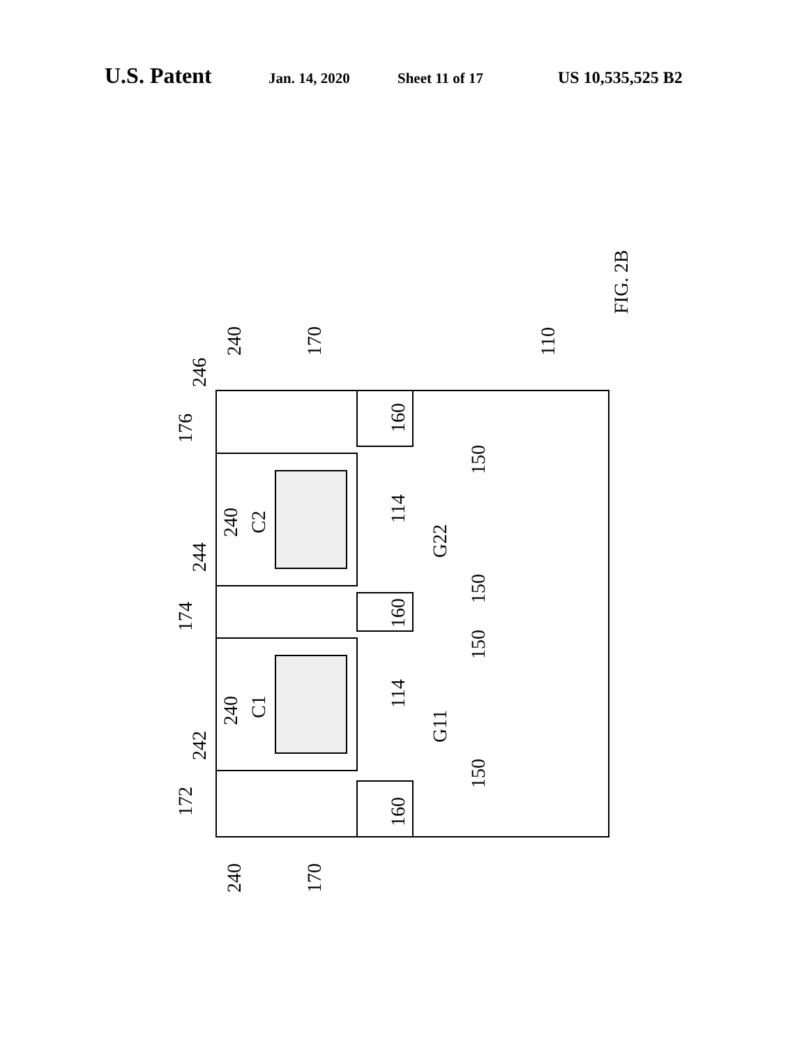U.S. Patent Jan. 14, 2020 Sheet 11 of 17 US 10,535,525 B2
FIG. 2B
240
170
110
246
176
160
150
240
C2
114
G22
244
150
174
160
150
240
C1
114
G11
242
150
172
160
240
170